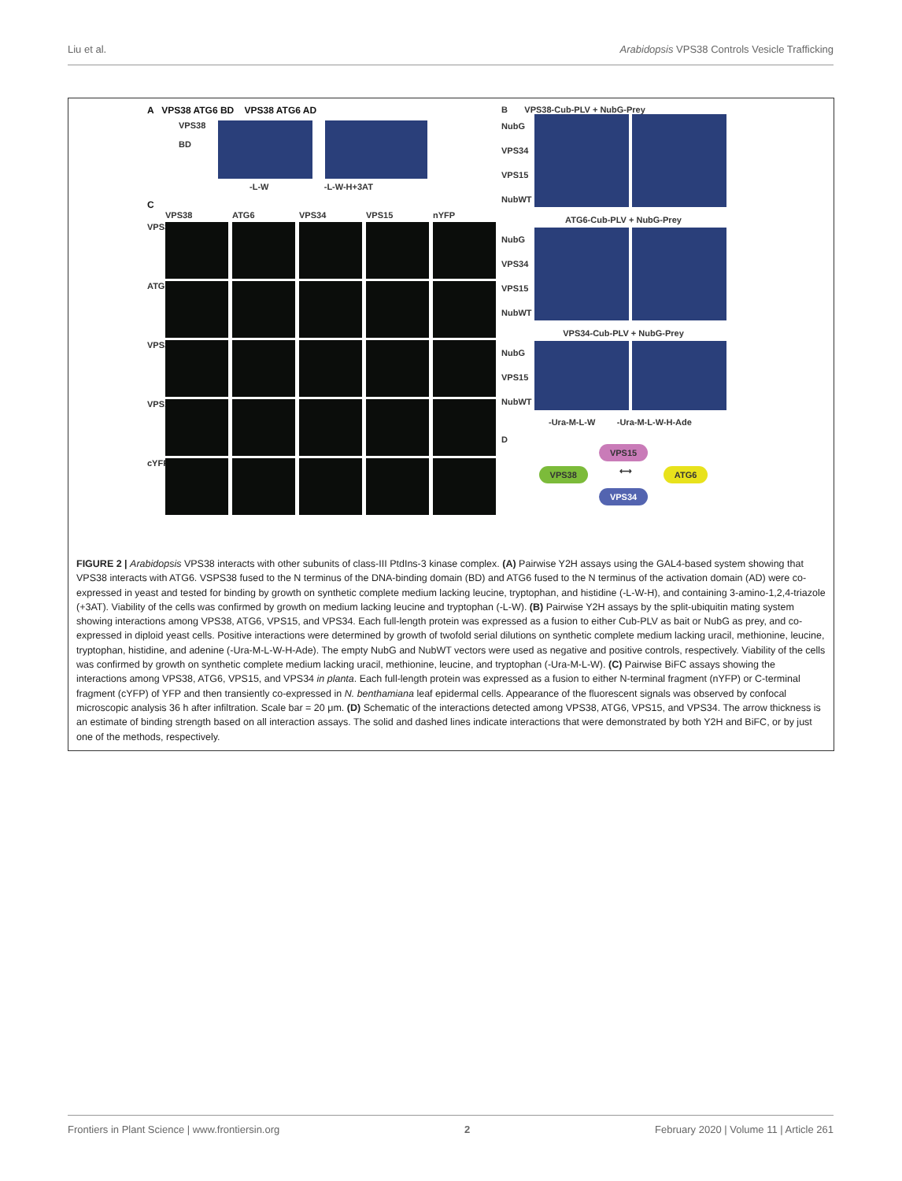Liu et al. Arabidopsis VPS38 Controls Vesicle Trafficking
A VPS38 ATG6 BD VPS38 ATG6 AD
VPS38
BD
-L-W -L-W-H+3AT
C
VPS38 ATG6 VPS34 VPS15 nYFP VPS38
ATG6
VPS34
VPS15
cYFP
B VPS38-Cub-PLV + NubG-Prey
NubG
VPS34
VPS15
NubWT
ATG6-Cub-PLV + NubG-Prey
NubG
VPS34
VPS15
NubWT
VPS34-Cub-PLV + NubG-Prey
NubG
VPS15
NubWT
-Ura-M-L-W -Ura-M-L-W-H-Ade
D
VPS15
VPS38 ⟷ ATG6
VPS34
FIGURE 2 | Arabidopsis VPS38 interacts with other subunits of class-III PtdIns-3 kinase complex. (A) Pairwise Y2H assays using the GAL4-based system showing that VPS38 interacts with ATG6. VSPS38 fused to the N terminus of the DNA-binding domain (BD) and ATG6 fused to the N terminus of the activation domain (AD) were co-expressed in yeast and tested for binding by growth on synthetic complete medium lacking leucine, tryptophan, and histidine (-L-W-H), and containing 3-amino-1,2,4-triazole (+3AT). Viability of the cells was confirmed by growth on medium lacking leucine and tryptophan (-L-W). (B) Pairwise Y2H assays by the split-ubiquitin mating system showing interactions among VPS38, ATG6, VPS15, and VPS34. Each full-length protein was expressed as a fusion to either Cub-PLV as bait or NubG as prey, and co-expressed in diploid yeast cells. Positive interactions were determined by growth of twofold serial dilutions on synthetic complete medium lacking uracil, methionine, leucine, tryptophan, histidine, and adenine (-Ura-M-L-W-H-Ade). The empty NubG and NubWT vectors were used as negative and positive controls, respectively. Viability of the cells was confirmed by growth on synthetic complete medium lacking uracil, methionine, leucine, and tryptophan (-Ura-M-L-W). (C) Pairwise BiFC assays showing the interactions among VPS38, ATG6, VPS15, and VPS34 in planta. Each full-length protein was expressed as a fusion to either N-terminal fragment (nYFP) or C-terminal fragment (cYFP) of YFP and then transiently co-expressed in N. benthamiana leaf epidermal cells. Appearance of the fluorescent signals was observed by confocal microscopic analysis 36 h after infiltration. Scale bar = 20 μm. (D) Schematic of the interactions detected among VPS38, ATG6, VPS15, and VPS34. The arrow thickness is an estimate of binding strength based on all interaction assays. The solid and dashed lines indicate interactions that were demonstrated by both Y2H and BiFC, or by just one of the methods, respectively.
Frontiers in Plant Science | www.frontiersin.org 2 February 2020 | Volume 11 | Article 261